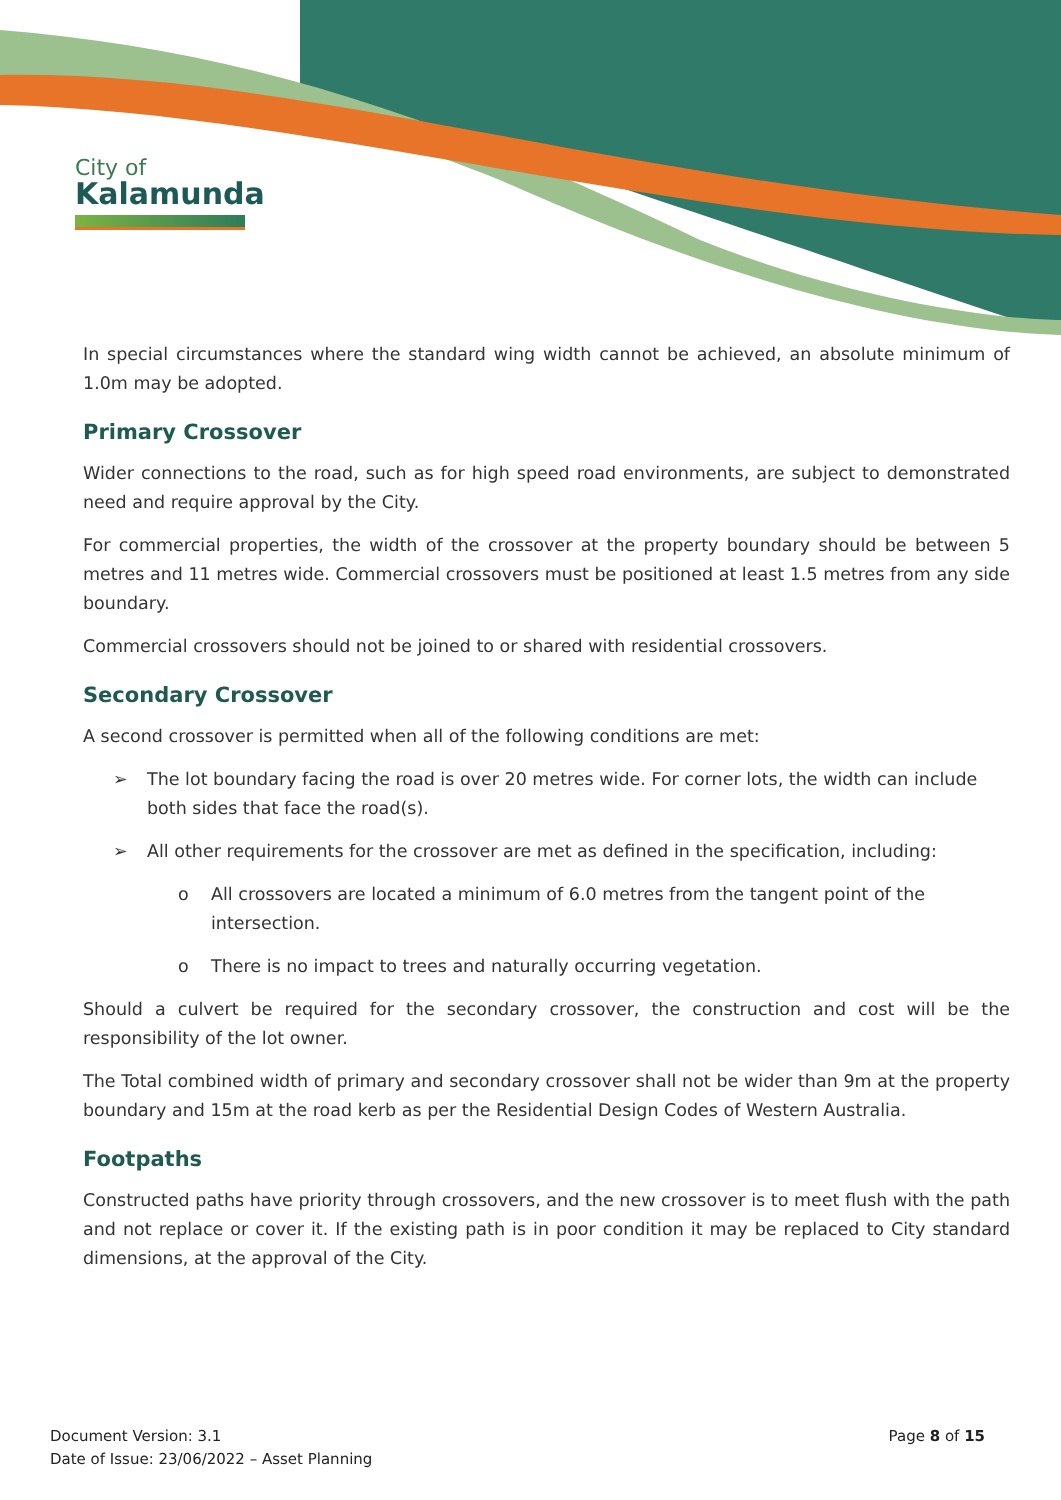City of
Kalamunda
In special circumstances where the standard wing width cannot be achieved, an absolute minimum of 1.0m may be adopted.
Primary Crossover
Wider connections to the road, such as for high speed road environments, are subject to demonstrated need and require approval by the City.
For commercial properties, the width of the crossover at the property boundary should be between 5 metres and 11 metres wide. Commercial crossovers must be positioned at least 1.5 metres from any side boundary.
Commercial crossovers should not be joined to or shared with residential crossovers.
Secondary Crossover
A second crossover is permitted when all of the following conditions are met:
➢ The lot boundary facing the road is over 20 metres wide. For corner lots, the width can include both sides that face the road(s).
➢ All other requirements for the crossover are met as defined in the specification, including:
o All crossovers are located a minimum of 6.0 metres from the tangent point of the intersection.
o There is no impact to trees and naturally occurring vegetation.
Should a culvert be required for the secondary crossover, the construction and cost will be the responsibility of the lot owner.
The Total combined width of primary and secondary crossover shall not be wider than 9m at the property boundary and 15m at the road kerb as per the Residential Design Codes of Western Australia.
Footpaths
Constructed paths have priority through crossovers, and the new crossover is to meet flush with the path and not replace or cover it. If the existing path is in poor condition it may be replaced to City standard dimensions, at the approval of the City.
Document Version: 3.1
Date of Issue: 23/06/2022 – Asset Planning
Page 8 of 15